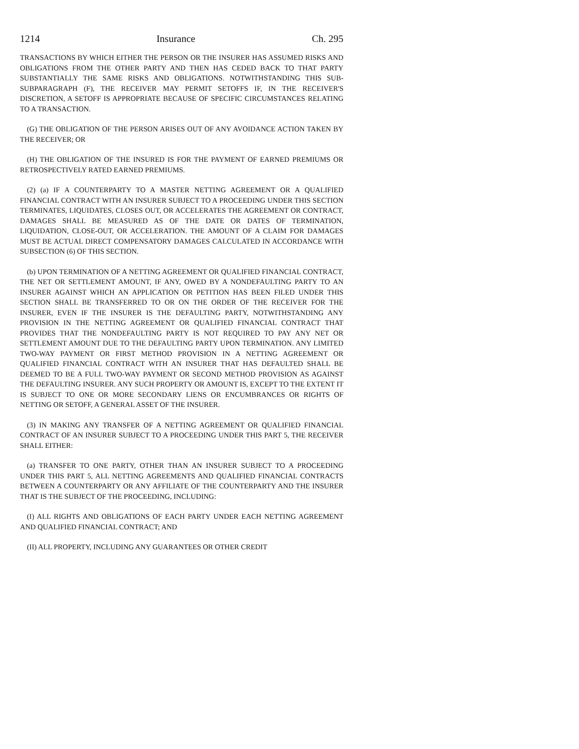1214 Insurance Ch. 295
TRANSACTIONS BY WHICH EITHER THE PERSON OR THE INSURER HAS ASSUMED RISKS AND OBLIGATIONS FROM THE OTHER PARTY AND THEN HAS CEDED BACK TO THAT PARTY SUBSTANTIALLY THE SAME RISKS AND OBLIGATIONS. NOTWITHSTANDING THIS SUB-SUBPARAGRAPH (F), THE RECEIVER MAY PERMIT SETOFFS IF, IN THE RECEIVER'S DISCRETION, A SETOFF IS APPROPRIATE BECAUSE OF SPECIFIC CIRCUMSTANCES RELATING TO A TRANSACTION.
(G) THE OBLIGATION OF THE PERSON ARISES OUT OF ANY AVOIDANCE ACTION TAKEN BY THE RECEIVER; OR
(H) THE OBLIGATION OF THE INSURED IS FOR THE PAYMENT OF EARNED PREMIUMS OR RETROSPECTIVELY RATED EARNED PREMIUMS.
(2) (a) IF A COUNTERPARTY TO A MASTER NETTING AGREEMENT OR A QUALIFIED FINANCIAL CONTRACT WITH AN INSURER SUBJECT TO A PROCEEDING UNDER THIS SECTION TERMINATES, LIQUIDATES, CLOSES OUT, OR ACCELERATES THE AGREEMENT OR CONTRACT, DAMAGES SHALL BE MEASURED AS OF THE DATE OR DATES OF TERMINATION, LIQUIDATION, CLOSE-OUT, OR ACCELERATION. THE AMOUNT OF A CLAIM FOR DAMAGES MUST BE ACTUAL DIRECT COMPENSATORY DAMAGES CALCULATED IN ACCORDANCE WITH SUBSECTION (6) OF THIS SECTION.
(b) UPON TERMINATION OF A NETTING AGREEMENT OR QUALIFIED FINANCIAL CONTRACT, THE NET OR SETTLEMENT AMOUNT, IF ANY, OWED BY A NONDEFAULTING PARTY TO AN INSURER AGAINST WHICH AN APPLICATION OR PETITION HAS BEEN FILED UNDER THIS SECTION SHALL BE TRANSFERRED TO OR ON THE ORDER OF THE RECEIVER FOR THE INSURER, EVEN IF THE INSURER IS THE DEFAULTING PARTY, NOTWITHSTANDING ANY PROVISION IN THE NETTING AGREEMENT OR QUALIFIED FINANCIAL CONTRACT THAT PROVIDES THAT THE NONDEFAULTING PARTY IS NOT REQUIRED TO PAY ANY NET OR SETTLEMENT AMOUNT DUE TO THE DEFAULTING PARTY UPON TERMINATION. ANY LIMITED TWO-WAY PAYMENT OR FIRST METHOD PROVISION IN A NETTING AGREEMENT OR QUALIFIED FINANCIAL CONTRACT WITH AN INSURER THAT HAS DEFAULTED SHALL BE DEEMED TO BE A FULL TWO-WAY PAYMENT OR SECOND METHOD PROVISION AS AGAINST THE DEFAULTING INSURER. ANY SUCH PROPERTY OR AMOUNT IS, EXCEPT TO THE EXTENT IT IS SUBJECT TO ONE OR MORE SECONDARY LIENS OR ENCUMBRANCES OR RIGHTS OF NETTING OR SETOFF, A GENERAL ASSET OF THE INSURER.
(3) IN MAKING ANY TRANSFER OF A NETTING AGREEMENT OR QUALIFIED FINANCIAL CONTRACT OF AN INSURER SUBJECT TO A PROCEEDING UNDER THIS PART 5, THE RECEIVER SHALL EITHER:
(a) TRANSFER TO ONE PARTY, OTHER THAN AN INSURER SUBJECT TO A PROCEEDING UNDER THIS PART 5, ALL NETTING AGREEMENTS AND QUALIFIED FINANCIAL CONTRACTS BETWEEN A COUNTERPARTY OR ANY AFFILIATE OF THE COUNTERPARTY AND THE INSURER THAT IS THE SUBJECT OF THE PROCEEDING, INCLUDING:
(I) ALL RIGHTS AND OBLIGATIONS OF EACH PARTY UNDER EACH NETTING AGREEMENT AND QUALIFIED FINANCIAL CONTRACT; AND
(II) ALL PROPERTY, INCLUDING ANY GUARANTEES OR OTHER CREDIT